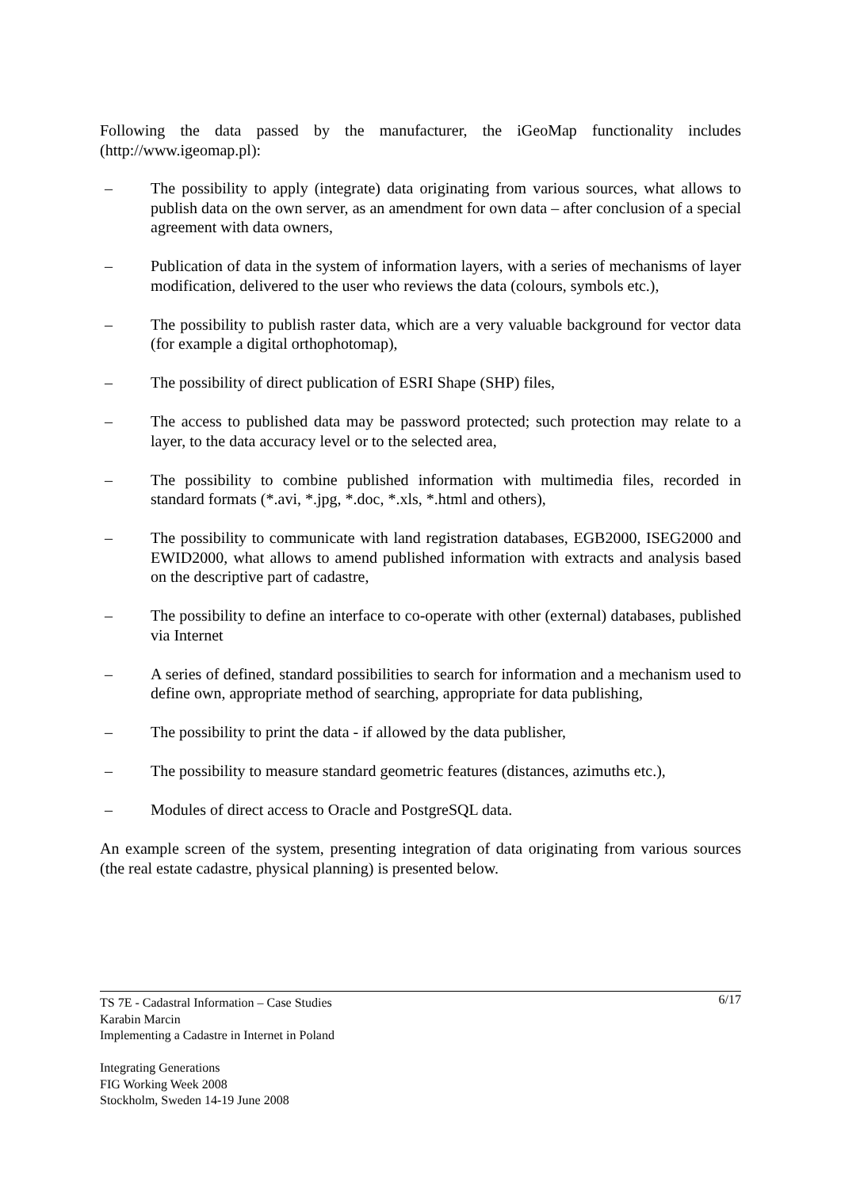Following the data passed by the manufacturer, the iGeoMap functionality includes (http://www.igeomap.pl):
– The possibility to apply (integrate) data originating from various sources, what allows to publish data on the own server, as an amendment for own data – after conclusion of a special agreement with data owners,
– Publication of data in the system of information layers, with a series of mechanisms of layer modification, delivered to the user who reviews the data (colours, symbols etc.),
– The possibility to publish raster data, which are a very valuable background for vector data (for example a digital orthophotomap),
– The possibility of direct publication of ESRI Shape (SHP) files,
– The access to published data may be password protected; such protection may relate to a layer, to the data accuracy level or to the selected area,
– The possibility to combine published information with multimedia files, recorded in standard formats (*.avi, *.jpg, *.doc, *.xls, *.html and others),
– The possibility to communicate with land registration databases, EGB2000, ISEG2000 and EWID2000, what allows to amend published information with extracts and analysis based on the descriptive part of cadastre,
– The possibility to define an interface to co-operate with other (external) databases, published via Internet
– A series of defined, standard possibilities to search for information and a mechanism used to define own, appropriate method of searching, appropriate for data publishing,
– The possibility to print the data - if allowed by the data publisher,
– The possibility to measure standard geometric features (distances, azimuths etc.),
– Modules of direct access to Oracle and PostgreSQL data.
An example screen of the system, presenting integration of data originating from various sources (the real estate cadastre, physical planning) is presented below.
6/17 TS 7E - Cadastral Information – Case Studies
Karabin Marcin
Implementing a Cadastre in Internet in Poland
Integrating Generations
FIG Working Week 2008
Stockholm, Sweden 14-19 June 2008